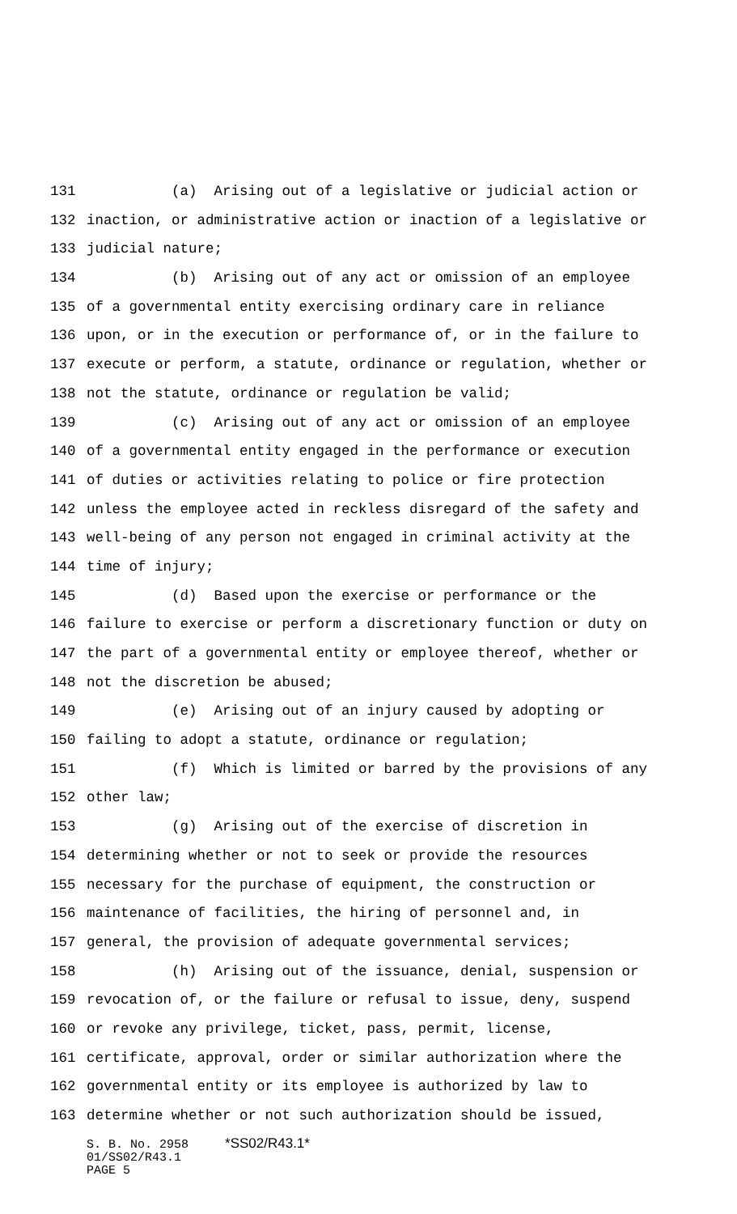131 (a) Arising out of a legislative or judicial action or
132 inaction, or administrative action or inaction of a legislative or
133 judicial nature;
134 (b) Arising out of any act or omission of an employee
135 of a governmental entity exercising ordinary care in reliance
136 upon, or in the execution or performance of, or in the failure to
137 execute or perform, a statute, ordinance or regulation, whether or
138 not the statute, ordinance or regulation be valid;
139 (c) Arising out of any act or omission of an employee
140 of a governmental entity engaged in the performance or execution
141 of duties or activities relating to police or fire protection
142 unless the employee acted in reckless disregard of the safety and
143 well-being of any person not engaged in criminal activity at the
144 time of injury;
145 (d) Based upon the exercise or performance or the
146 failure to exercise or perform a discretionary function or duty on
147 the part of a governmental entity or employee thereof, whether or
148 not the discretion be abused;
149 (e) Arising out of an injury caused by adopting or
150 failing to adopt a statute, ordinance or regulation;
151 (f) Which is limited or barred by the provisions of any
152 other law;
153 (g) Arising out of the exercise of discretion in
154 determining whether or not to seek or provide the resources
155 necessary for the purchase of equipment, the construction or
156 maintenance of facilities, the hiring of personnel and, in
157 general, the provision of adequate governmental services;
158 (h) Arising out of the issuance, denial, suspension or
159 revocation of, or the failure or refusal to issue, deny, suspend
160 or revoke any privilege, ticket, pass, permit, license,
161 certificate, approval, order or similar authorization where the
162 governmental entity or its employee is authorized by law to
163 determine whether or not such authorization should be issued,
S. B. No. 2958 *SS02/R43.1*
01/SS02/R43.1
PAGE 5